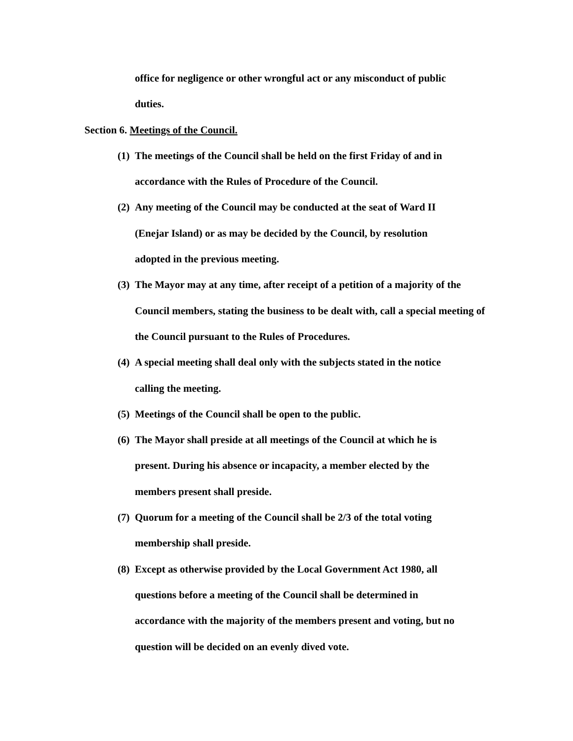office for negligence or other wrongful act or any misconduct of public
duties.
Section 6. Meetings of the Council.
(1) The meetings of the Council shall be held on the first Friday of and in accordance with the Rules of Procedure of the Council.
(2) Any meeting of the Council may be conducted at the seat of Ward II
(Enejar Island) or as may be decided by the Council, by resolution
adopted in the previous meeting.
(3) The Mayor may at any time, after receipt of a petition of a majority of the Council members, stating the business to be dealt with, call a special meeting of the Council pursuant to the Rules of Procedures.
(4) A special meeting shall deal only with the subjects stated in the notice
calling the meeting.
(5) Meetings of the Council shall be open to the public.
(6) The Mayor shall preside at all meetings of the Council at which he is
present. During his absence or incapacity, a member elected by the
members present shall preside.
(7) Quorum for a meeting of the Council shall be 2/3 of the total voting
membership shall preside.
(8) Except as otherwise provided by the Local Government Act 1980, all
questions before a meeting of the Council shall be determined in
accordance with the majority of the members present and voting, but no
question will be decided on an evenly dived vote.